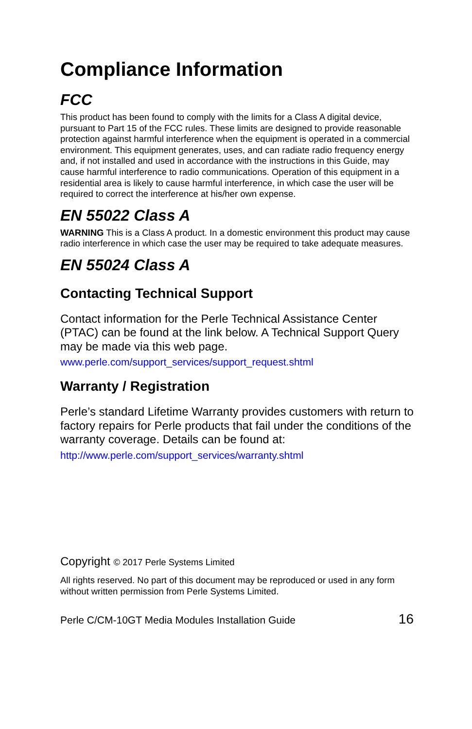Compliance Information
FCC
This product has been found to comply with the limits for a Class A digital device, pursuant to Part 15 of the FCC rules. These limits are designed to provide reasonable protection against harmful interference when the equipment is operated in a commercial environment. This equipment generates, uses, and can radiate radio frequency energy and, if not installed and used in accordance with the instructions in this Guide, may cause harmful interference to radio communications. Operation of this equipment in a residential area is likely to cause harmful interference, in which case the user will be required to correct the interference at his/her own expense.
EN 55022 Class A
WARNING This is a Class A product. In a domestic environment this product may cause radio interference in which case the user may be required to take adequate measures.
EN 55024 Class A
Contacting Technical Support
Contact information for the Perle Technical Assistance Center (PTAC) can be found at the link below. A Technical Support Query may be made via this web page.
www.perle.com/support_services/support_request.shtml
Warranty / Registration
Perle’s standard Lifetime Warranty provides customers with return to factory repairs for Perle products that fail under the conditions of the warranty coverage. Details can be found at:
http://www.perle.com/support_services/warranty.shtml
Copyright © 2017 Perle Systems Limited
All rights reserved. No part of this document may be reproduced or used in any form without written permission from Perle Systems Limited.
Perle C/CM-10GT Media Modules Installation Guide 16